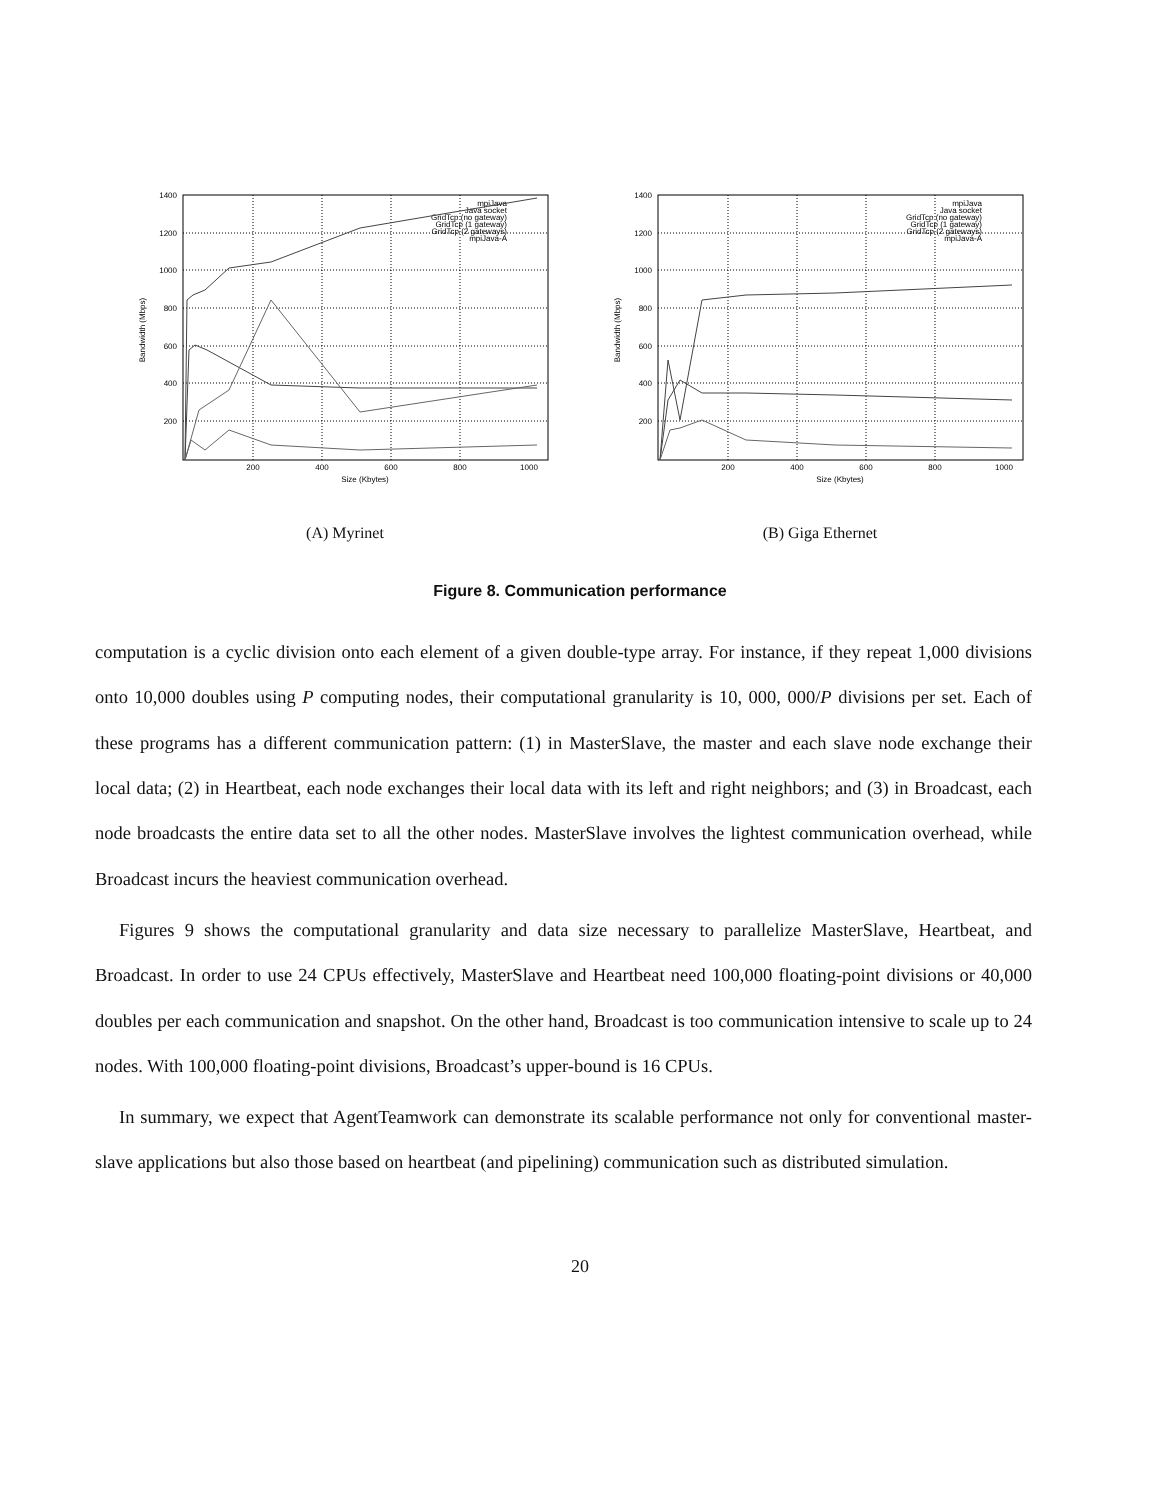1400
1200
1000
800
600
400
200
200
400
600
800
1000
Size (Kbytes)
Bandwidth (Mbps)
mpiJava
Java socket
GridTcp (no gateway)
GridTcp (1 gateway)
GridTcp (2 gateways)
mpiJava-A
(A) Myrinet
1400
1200
1000
800
600
400
200
200
400
600
800
1000
Size (Kbytes)
Bandwidth (Mbps)
mpiJava
Java socket
GridTcp (no gateway)
GridTcp (1 gateway)
GridTcp (2 gateways)
mpiJava-A
(B) Giga Ethernet
Figure 8. Communication performance
computation is a cyclic division onto each element of a given double-type array. For instance, if they repeat 1,000 divisions onto 10,000 doubles using P computing nodes, their computational granularity is 10, 000, 000/P divisions per set. Each of these programs has a different communication pattern: (1) in MasterSlave, the master and each slave node exchange their local data; (2) in Heartbeat, each node exchanges their local data with its left and right neighbors; and (3) in Broadcast, each node broadcasts the entire data set to all the other nodes. MasterSlave involves the lightest communication overhead, while Broadcast incurs the heaviest communication overhead.
Figures 9 shows the computational granularity and data size necessary to parallelize MasterSlave, Heartbeat, and Broadcast. In order to use 24 CPUs effectively, MasterSlave and Heartbeat need 100,000 floating-point divisions or 40,000 doubles per each communication and snapshot. On the other hand, Broadcast is too communication intensive to scale up to 24 nodes. With 100,000 floating-point divisions, Broadcast’s upper-bound is 16 CPUs.
In summary, we expect that AgentTeamwork can demonstrate its scalable performance not only for conventional master-slave applications but also those based on heartbeat (and pipelining) communication such as distributed simulation.
20